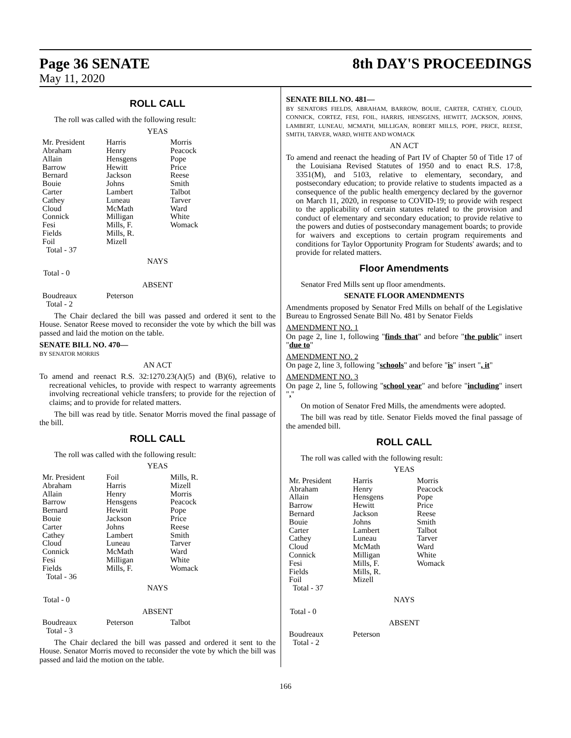Page 36 SENATE
May 11, 2020
8th DAY'S PROCEEDINGS
ROLL CALL
The roll was called with the following result:
YEAS
| Mr. President | Harris | Morris |
| Abraham | Henry | Peacock |
| Allain | Hensgens | Pope |
| Barrow | Hewitt | Price |
| Bernard | Jackson | Reese |
| Bouie | Johns | Smith |
| Carter | Lambert | Talbot |
| Cathey | Luneau | Tarver |
| Cloud | McMath | Ward |
| Connick | Milligan | White |
| Fesi | Mills, F. | Womack |
| Fields | Mills, R. | |
| Foil | Mizell | |
| Total - 37 | | |
NAYS
Total - 0
ABSENT
| Boudreaux | Peterson | |
| Total - 2 | | |
The Chair declared the bill was passed and ordered it sent to the House. Senator Reese moved to reconsider the vote by which the bill was passed and laid the motion on the table.
SENATE BILL NO. 470—
BY SENATOR MORRIS
AN ACT
To amend and reenact R.S. 32:1270.23(A)(5) and (B)(6), relative to recreational vehicles, to provide with respect to warranty agreements involving recreational vehicle transfers; to provide for the rejection of claims; and to provide for related matters.
The bill was read by title. Senator Morris moved the final passage of the bill.
ROLL CALL
The roll was called with the following result:
YEAS
| Mr. President | Foil | Mills, R. |
| Abraham | Harris | Mizell |
| Allain | Henry | Morris |
| Barrow | Hensgens | Peacock |
| Bernard | Hewitt | Pope |
| Bouie | Jackson | Price |
| Carter | Johns | Reese |
| Cathey | Lambert | Smith |
| Cloud | Luneau | Tarver |
| Connick | McMath | Ward |
| Fesi | Milligan | White |
| Fields | Mills, F. | Womack |
| Total - 36 | | |
NAYS
Total - 0
ABSENT
| Boudreaux | Peterson | Talbot |
| Total - 3 | | |
The Chair declared the bill was passed and ordered it sent to the House. Senator Morris moved to reconsider the vote by which the bill was passed and laid the motion on the table.
SENATE BILL NO. 481—
BY SENATORS FIELDS, ABRAHAM, BARROW, BOUIE, CARTER, CATHEY, CLOUD, CONNICK, CORTEZ, FESI, FOIL, HARRIS, HENSGENS, HEWITT, JACKSON, JOHNS, LAMBERT, LUNEAU, MCMATH, MILLIGAN, ROBERT MILLS, POPE, PRICE, REESE, SMITH, TARVER, WARD, WHITE AND WOMACK
AN ACT
To amend and reenact the heading of Part IV of Chapter 50 of Title 17 of the Louisiana Revised Statutes of 1950 and to enact R.S. 17:8, 3351(M), and 5103, relative to elementary, secondary, and postsecondary education; to provide relative to students impacted as a consequence of the public health emergency declared by the governor on March 11, 2020, in response to COVID-19; to provide with respect to the applicability of certain statutes related to the provision and conduct of elementary and secondary education; to provide relative to the powers and duties of postsecondary management boards; to provide for waivers and exceptions to certain program requirements and conditions for Taylor Opportunity Program for Students' awards; and to provide for related matters.
Floor Amendments
Senator Fred Mills sent up floor amendments.
SENATE FLOOR AMENDMENTS
Amendments proposed by Senator Fred Mills on behalf of the Legislative Bureau to Engrossed Senate Bill No. 481 by Senator Fields
AMENDMENT NO. 1
On page 2, line 1, following "finds that" and before "the public" insert "due to"
AMENDMENT NO. 2
On page 2, line 3, following "schools" and before "is" insert ", it"
AMENDMENT NO. 3
On page 2, line 5, following "school year" and before "including" insert ","
On motion of Senator Fred Mills, the amendments were adopted.
The bill was read by title. Senator Fields moved the final passage of the amended bill.
ROLL CALL
The roll was called with the following result:
YEAS
| Mr. President | Harris | Morris |
| Abraham | Henry | Peacock |
| Allain | Hensgens | Pope |
| Barrow | Hewitt | Price |
| Bernard | Jackson | Reese |
| Bouie | Johns | Smith |
| Carter | Lambert | Talbot |
| Cathey | Luneau | Tarver |
| Cloud | McMath | Ward |
| Connick | Milligan | White |
| Fesi | Mills, F. | Womack |
| Fields | Mills, R. | |
| Foil | Mizell | |
| Total - 37 | | |
NAYS
Total - 0
ABSENT
| Boudreaux | Peterson | |
| Total - 2 | | |
166